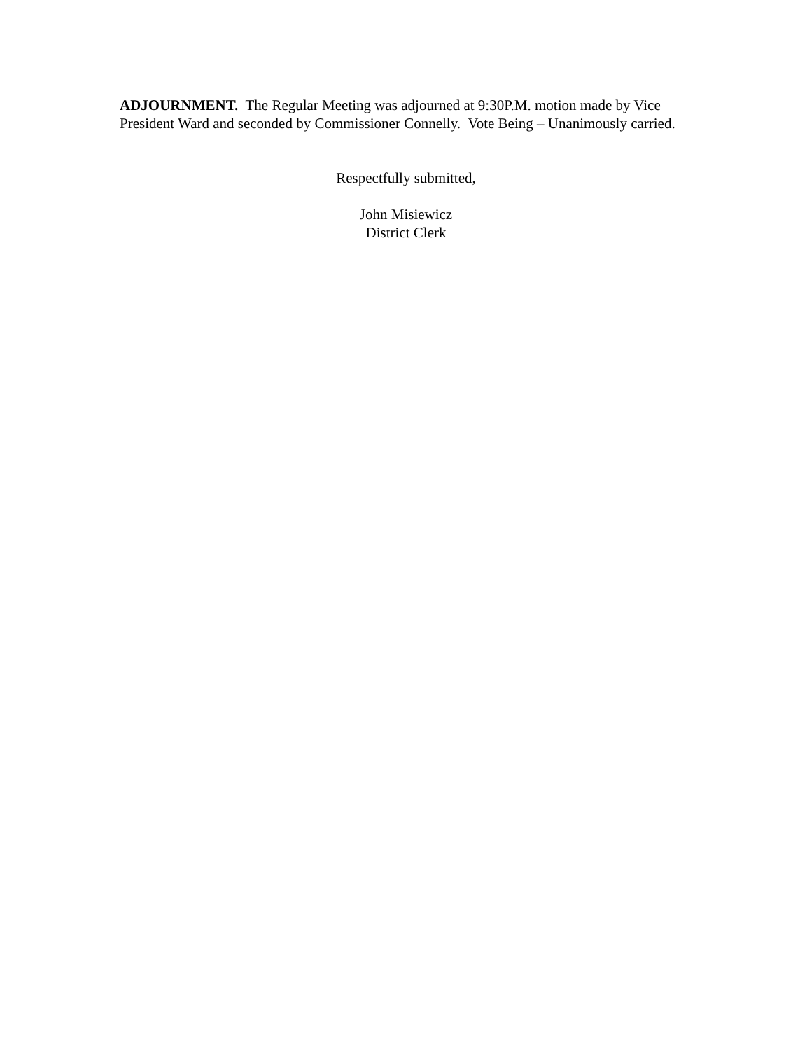ADJOURNMENT. The Regular Meeting was adjourned at 9:30P.M. motion made by Vice President Ward and seconded by Commissioner Connelly. Vote Being – Unanimously carried.
Respectfully submitted,
John Misiewicz
District Clerk